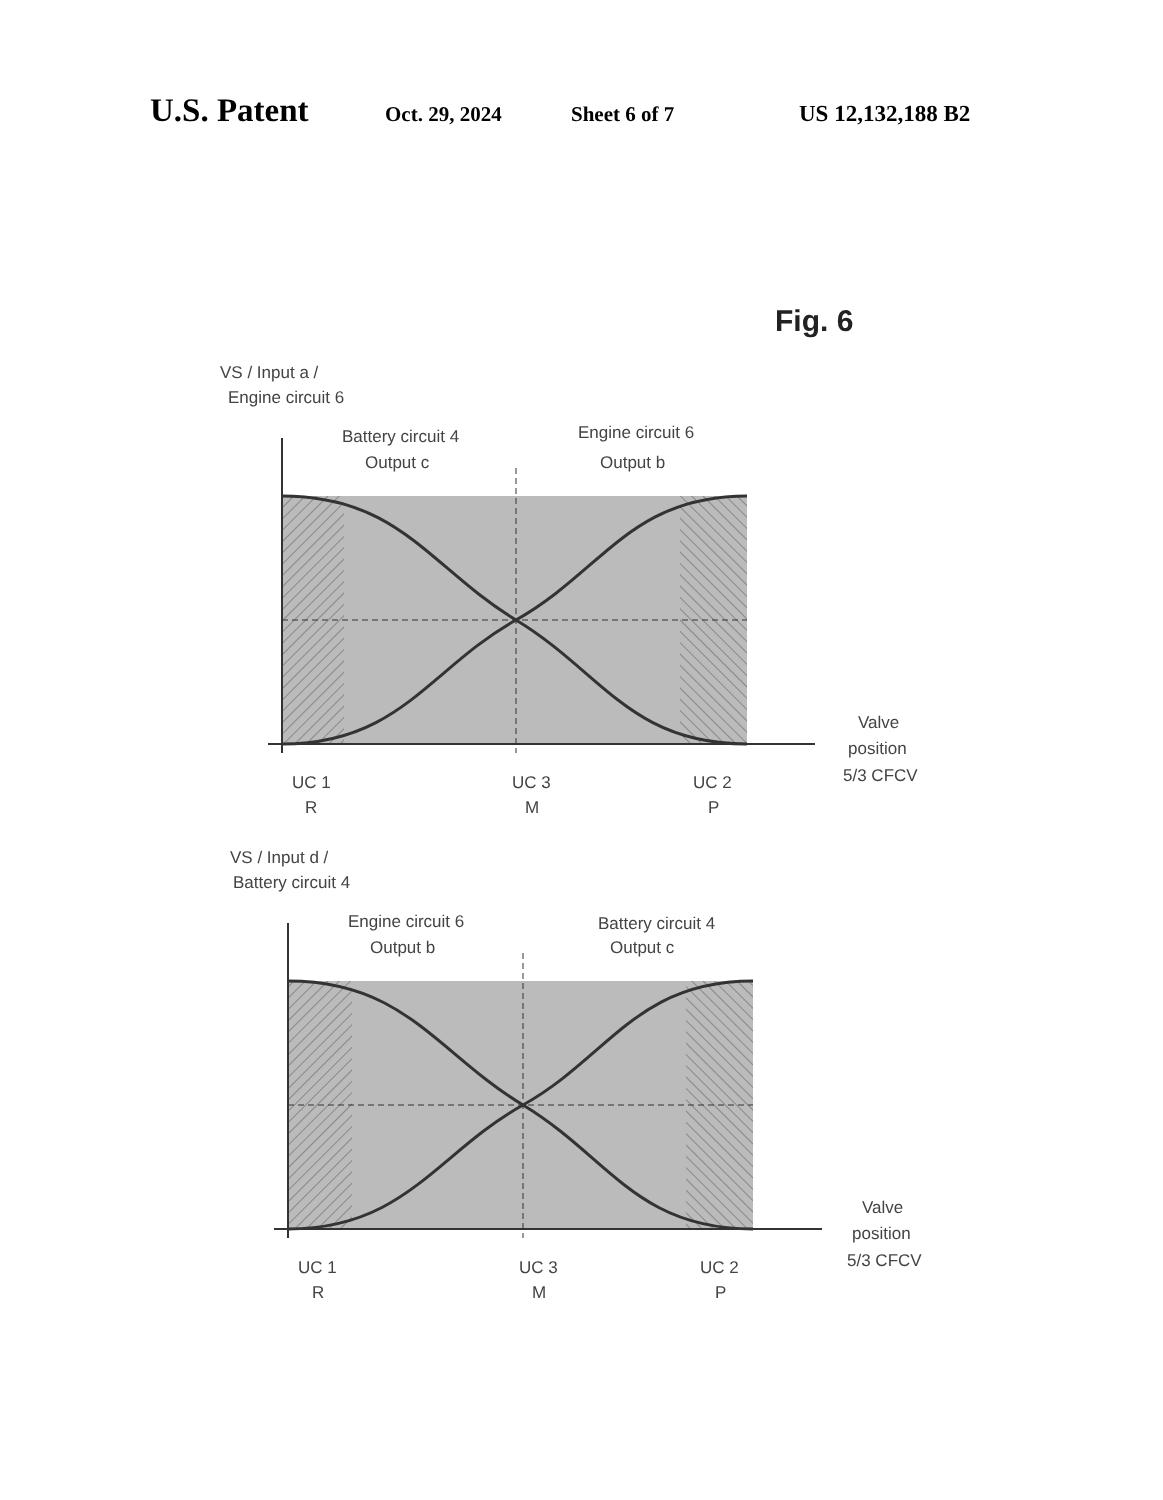U.S. Patent Oct. 29, 2024 Sheet 6 of 7 US 12,132,188 B2
Fig. 6
VS / Input a /
Engine circuit 6
Battery circuit 4
Output c
Engine circuit 6
Output b
Valve
position
5/3 CFCV
UC 1
R
UC 3
M
UC 2
P
VS / Input d /
Battery circuit 4
Engine circuit 6
Output b
Battery circuit 4
Output c
Valve
position
5/3 CFCV
UC 1
R
UC 3
M
UC 2
P